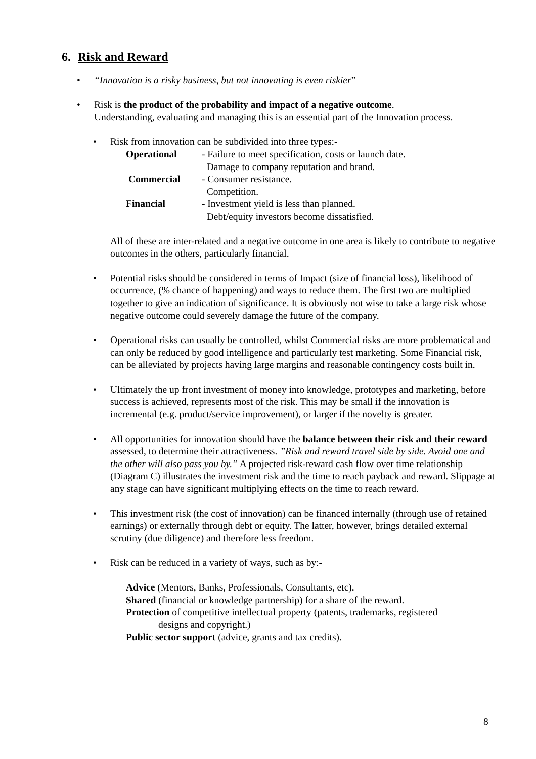6. Risk and Reward
• “Innovation is a risky business, but not innovating is even riskier”
• Risk is the product of the probability and impact of a negative outcome.
Understanding, evaluating and managing this is an essential part of the Innovation process.
• Risk from innovation can be subdivided into three types:-
Operational - Failure to meet specification, costs or launch date.
Damage to company reputation and brand.
Commercial - Consumer resistance.
Competition.
Financial - Investment yield is less than planned.
Debt/equity investors become dissatisfied.
All of these are inter-related and a negative outcome in one area is likely to contribute to negative outcomes in the others, particularly financial.
• Potential risks should be considered in terms of Impact (size of financial loss), likelihood of occurrence, (% chance of happening) and ways to reduce them. The first two are multiplied together to give an indication of significance. It is obviously not wise to take a large risk whose negative outcome could severely damage the future of the company.
• Operational risks can usually be controlled, whilst Commercial risks are more problematical and can only be reduced by good intelligence and particularly test marketing. Some Financial risk, can be alleviated by projects having large margins and reasonable contingency costs built in.
• Ultimately the up front investment of money into knowledge, prototypes and marketing, before success is achieved, represents most of the risk. This may be small if the innovation is incremental (e.g. product/service improvement), or larger if the novelty is greater.
• All opportunities for innovation should have the balance between their risk and their reward assessed, to determine their attractiveness. ”Risk and reward travel side by side. Avoid one and the other will also pass you by.” A projected risk-reward cash flow over time relationship (Diagram C) illustrates the investment risk and the time to reach payback and reward. Slippage at any stage can have significant multiplying effects on the time to reach reward.
• This investment risk (the cost of innovation) can be financed internally (through use of retained earnings) or externally through debt or equity. The latter, however, brings detailed external scrutiny (due diligence) and therefore less freedom.
• Risk can be reduced in a variety of ways, such as by:-
Advice (Mentors, Banks, Professionals, Consultants, etc).
Shared (financial or knowledge partnership) for a share of the reward.
Protection of competitive intellectual property (patents, trademarks, registered
designs and copyright.)
Public sector support (advice, grants and tax credits).
8